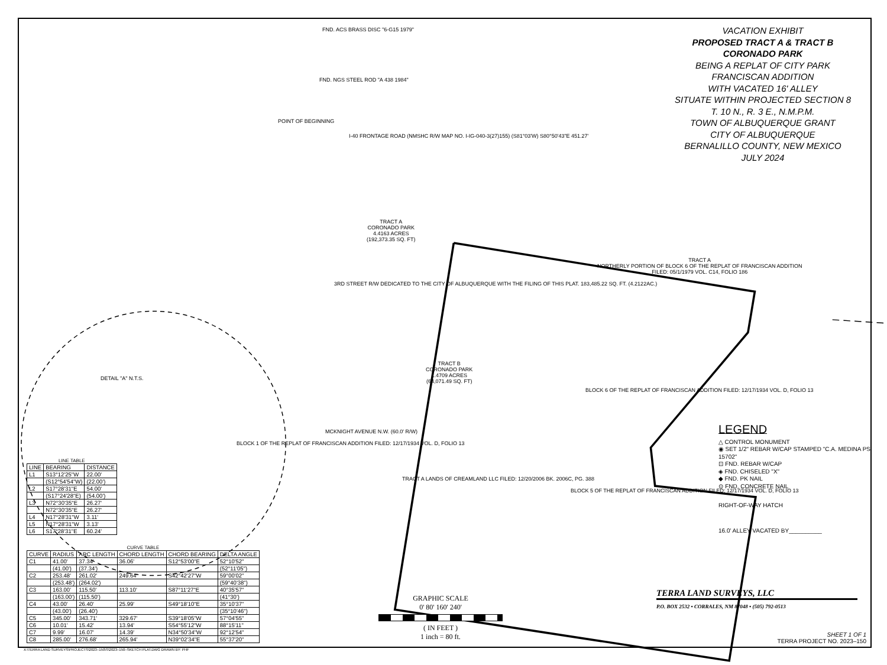VACATION EXHIBIT
PROPOSED TRACT A & TRACT B
CORONADO PARK
BEING A REPLAT OF CITY PARK
FRANCISCAN ADDITION
WITH VACATED 16' ALLEY
SITUATE WITHIN PROJECTED SECTION 8
T. 10 N., R. 3 E., N.M.P.M.
TOWN OF ALBUQUERQUE GRANT
CITY OF ALBUQUERQUE
BERNALILLO COUNTY, NEW MEXICO
JULY 2024
FND. ACS BRASS DISC "6-G15 1979"
FND. NGS STEEL ROD "A 438 1984"
POINT OF BEGINNING
I-40 FRONTAGE ROAD (NMSHC R/W MAP NO. I-IG-040-3(27)155) (S81°03'W) S80°50'43"E 451.27'
TRACT A
CORONADO PARK
4.4163 ACRES
(192,373.35 SQ. FT)
TRACT B
CORONADO PARK
1.4709 ACRES
(64,071.49 SQ. FT)
MCKNIGHT AVENUE N.W. (60.0' R/W)
3RD STREET R/W DEDICATED TO THE CITY OF ALBUQUERQUE WITH THE FILING OF THIS PLAT. 183,485.22 SQ. FT. (4.2122AC.)
TRACT A
NORTHERLY PORTION OF BLOCK 6 OF THE REPLAT OF FRANCISCAN ADDITION
FILED: 05/1/1979 VOL. C14, FOLIO 186
BLOCK 6 OF THE REPLAT OF FRANCISCAN ADDITION FILED: 12/17/1934 VOL. D, FOLIO 13
BLOCK 1 OF THE REPLAT OF FRANCISCAN ADDITION FILED: 12/17/1934 VOL. D, FOLIO 13
TRACT A LANDS OF CREAMLAND LLC FILED: 12/20/2006 BK. 2006C, PG. 388
BLOCK 5 OF THE REPLAT OF FRANCISCAN ADDITION FILED: 12/17/1934 VOL. D, FOLIO 13
DETAIL "A" N.T.S.
LINE TABLE
| LINE | BEARING | DISTANCE |
| --- | --- | --- |
| L1 | S13°12'25"W | 22.00' |
| | (S12°54'54"W) | (22.00') |
| L2 | S17°28'31"E | 54.00' |
| | (S17°24'28"E) | (54.00') |
| L3 | N72°30'35"E | 26.27' |
| | N72°30'35"E | 26.27' |
| L4 | N17°28'31"W | 3.11' |
| L5 | N17°28'31"W | 3.13' |
| L6 | S17°28'31"E | 60.24' |
CURVE TABLE
| CURVE | RADIUS | ARC LENGTH | CHORD LENGTH | CHORD BEARING | DELTA ANGLE |
| --- | --- | --- | --- | --- | --- |
| C1 | 41.00' | 37.34' | 36.06' | S12°53'00"E | 52°10'52" |
| | (41.00') | (37.34') | | | (52°11'05") |
| C2 | 253.48' | 261.02' | 249.64' | S42°42'27"W | 59°00'02" |
| | (253.48') | (264.02') | | | (59°40'38") |
| C3 | 163.00' | 115.50' | 113.10' | S87°11'27"E | 40°35'57" |
| | (163.00') | (115.50') | | | (41°30') |
| C4 | 43.00' | 26.40' | 25.99' | S49°18'10"E | 35°10'37" |
| | (43.00') | (26.40') | | | (35°10'46") |
| C5 | 345.00' | 343.71' | 329.67' | S39°18'05"W | 57°04'55" |
| C6 | 10.01' | 15.42' | 13.94' | S54°55'12"W | 88°15'11" |
| C7 | 9.99' | 16.07' | 14.39' | N34°50'34"W | 92°12'54" |
| C8 | 285.00' | 276.68' | 265.94' | N39°02'34"E | 55°37'20" |
LEGEND
△ CONTROL MONUMENT
◉ SET 1/2" REBAR W/CAP STAMPED "C.A. MEDINA PS 15702"
⊡ FND. REBAR W/CAP
◈ FND. CHISELED "X"
◆ FND. PK NAIL
⊙ FND. CONCRETE NAIL
RIGHT-OF-WAY HATCH
16.0' ALLEY VACATED BY__________
GRAPHIC SCALE
0' 80' 160' 240'
( IN FEET )
1 inch = 80 ft.
TERRA LAND SURVEYS, LLC
P.O. BOX 2532 • CORRALES, NM 87048 • (505) 792-0513
SHEET 1 OF 1
TERRA PROJECT NO. 2023–150
X:\TERRA LAND SURVEYS\PROJECTS\2023–150\S\2023–150–SKETCH PLAT.DWG DRAWN BY: PHF